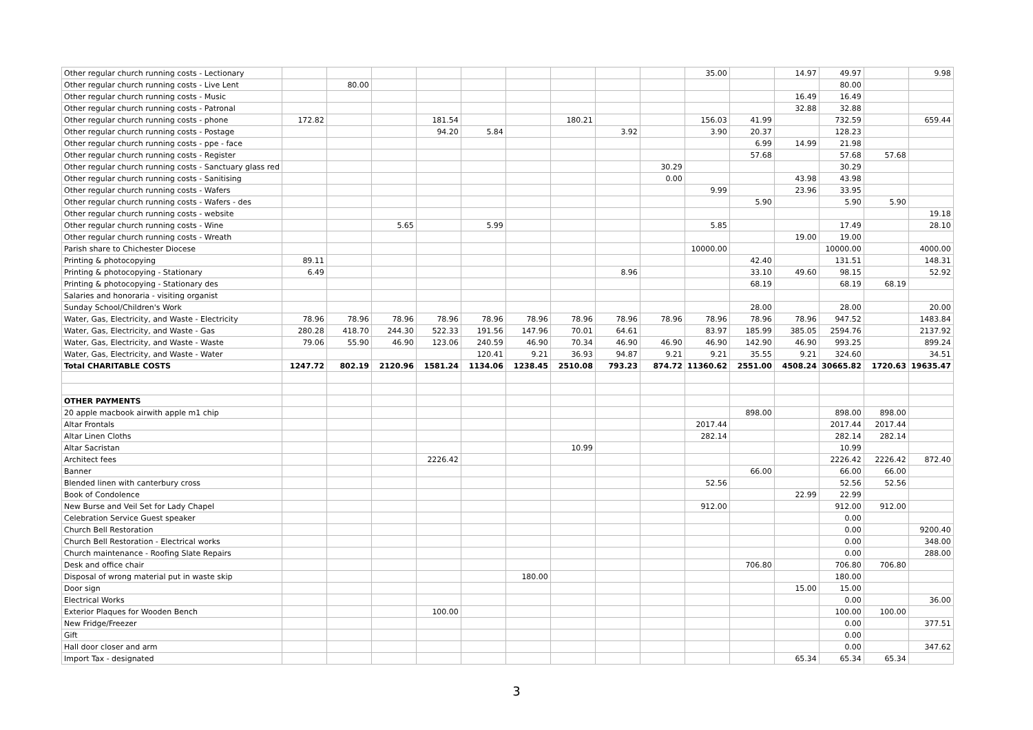| Other regular church running costs - Lectionary | | | | | | | | | | 35.00 | | 14.97 | 49.97 | | 9.98 |
| Other regular church running costs - Live Lent | | 80.00 | | | | | | | | | | | 80.00 | | |
| Other regular church running costs - Music | | | | | | | | | | | | 16.49 | 16.49 | | |
| Other regular church running costs - Patronal | | | | | | | | | | | | 32.88 | 32.88 | | |
| Other regular church running costs - phone | 172.82 | | | 181.54 | | | 180.21 | | | 156.03 | 41.99 | | 732.59 | | 659.44 |
| Other regular church running costs - Postage | | | | 94.20 | 5.84 | | | 3.92 | | 3.90 | 20.37 | | 128.23 | | |
| Other regular church running costs - ppe - face | | | | | | | | | | | 6.99 | 14.99 | 21.98 | | |
| Other regular church running costs - Register | | | | | | | | | | | 57.68 | | 57.68 | 57.68 | |
| Other regular church running costs - Sanctuary glass red | | | | | | | | | 30.29 | | | | 30.29 | | |
| Other regular church running costs - Sanitising | | | | | | | | | 0.00 | | | 43.98 | 43.98 | | |
| Other regular church running costs - Wafers | | | | | | | | | | 9.99 | | 23.96 | 33.95 | | |
| Other regular church running costs - Wafers - des | | | | | | | | | | | 5.90 | | 5.90 | 5.90 | |
| Other regular church running costs - website | | | | | | | | | | | | | | | 19.18 |
| Other regular church running costs - Wine | | | 5.65 | | 5.99 | | | | | 5.85 | | | 17.49 | | 28.10 |
| Other regular church running costs - Wreath | | | | | | | | | | | | 19.00 | 19.00 | | |
| Parish share to Chichester Diocese | | | | | | | | | | 10000.00 | | | 10000.00 | | 4000.00 |
| Printing & photocopying | 89.11 | | | | | | | | | | 42.40 | | 131.51 | | 148.31 |
| Printing & photocopying - Stationary | 6.49 | | | | | | | 8.96 | | | 33.10 | 49.60 | 98.15 | | 52.92 |
| Printing & photocopying - Stationary des | | | | | | | | | | | 68.19 | | 68.19 | 68.19 | |
| Salaries and honoraria - visiting organist | | | | | | | | | | | | | | | |
| Sunday School/Children's Work | | | | | | | | | | | 28.00 | | 28.00 | | 20.00 |
| Water, Gas, Electricity, and Waste - Electricity | 78.96 | 78.96 | 78.96 | 78.96 | 78.96 | 78.96 | 78.96 | 78.96 | 78.96 | 78.96 | 78.96 | 78.96 | 947.52 | | 1483.84 |
| Water, Gas, Electricity, and Waste - Gas | 280.28 | 418.70 | 244.30 | 522.33 | 191.56 | 147.96 | 70.01 | 64.61 | | 83.97 | 185.99 | 385.05 | 2594.76 | | 2137.92 |
| Water, Gas, Electricity, and Waste - Waste | 79.06 | 55.90 | 46.90 | 123.06 | 240.59 | 46.90 | 70.34 | 46.90 | 46.90 | 46.90 | 142.90 | 46.90 | 993.25 | | 899.24 |
| Water, Gas, Electricity, and Waste - Water | | | | | 120.41 | 9.21 | 36.93 | 94.87 | 9.21 | 9.21 | 35.55 | 9.21 | 324.60 | | 34.51 |
| Total CHARITABLE COSTS | 1247.72 | 802.19 | 2120.96 | 1581.24 | 1134.06 | 1238.45 | 2510.08 | 793.23 | 874.72 | 11360.62 | 2551.00 | 4508.24 | 30665.82 | 1720.63 | 19635.47 |
| OTHER PAYMENTS | | | | | | | | | | | | | | | |
| 20 apple macbook airwith apple m1 chip | | | | | | | | | | | 898.00 | | 898.00 | 898.00 | |
| Altar Frontals | | | | | | | | | | 2017.44 | | | 2017.44 | 2017.44 | |
| Altar Linen Cloths | | | | | | | | | | 282.14 | | | 282.14 | 282.14 | |
| Altar Sacristan | | | | | | | 10.99 | | | | | | 10.99 | | |
| Architect fees | | | | 2226.42 | | | | | | | | | 2226.42 | 2226.42 | 872.40 |
| Banner | | | | | | | | | | | 66.00 | | 66.00 | 66.00 | |
| Blended linen with canterbury cross | | | | | | | | | | 52.56 | | | 52.56 | 52.56 | |
| Book of Condolence | | | | | | | | | | | | 22.99 | 22.99 | | |
| New Burse and Veil Set for Lady Chapel | | | | | | | | | | 912.00 | | | 912.00 | 912.00 | |
| Celebration Service Guest speaker | | | | | | | | | | | | | 0.00 | | |
| Church Bell Restoration | | | | | | | | | | | | | 0.00 | | 9200.40 |
| Church Bell Restoration - Electrical works | | | | | | | | | | | | | 0.00 | | 348.00 |
| Church maintenance - Roofing Slate Repairs | | | | | | | | | | | | | 0.00 | | 288.00 |
| Desk and office chair | | | | | | | | | | | 706.80 | | 706.80 | 706.80 | |
| Disposal of wrong material put in waste skip | | | | | | 180.00 | | | | | | | 180.00 | | |
| Door sign | | | | | | | | | | | | 15.00 | 15.00 | | |
| Electrical Works | | | | | | | | | | | | | 0.00 | | 36.00 |
| Exterior Plaques for Wooden Bench | | | | 100.00 | | | | | | | | | 100.00 | 100.00 | |
| New Fridge/Freezer | | | | | | | | | | | | | 0.00 | | 377.51 |
| Gift | | | | | | | | | | | | | 0.00 | | |
| Hall door closer and arm | | | | | | | | | | | | | 0.00 | | 347.62 |
| Import Tax - designated | | | | | | | | | | | | 65.34 | 65.34 | 65.34 | |
3